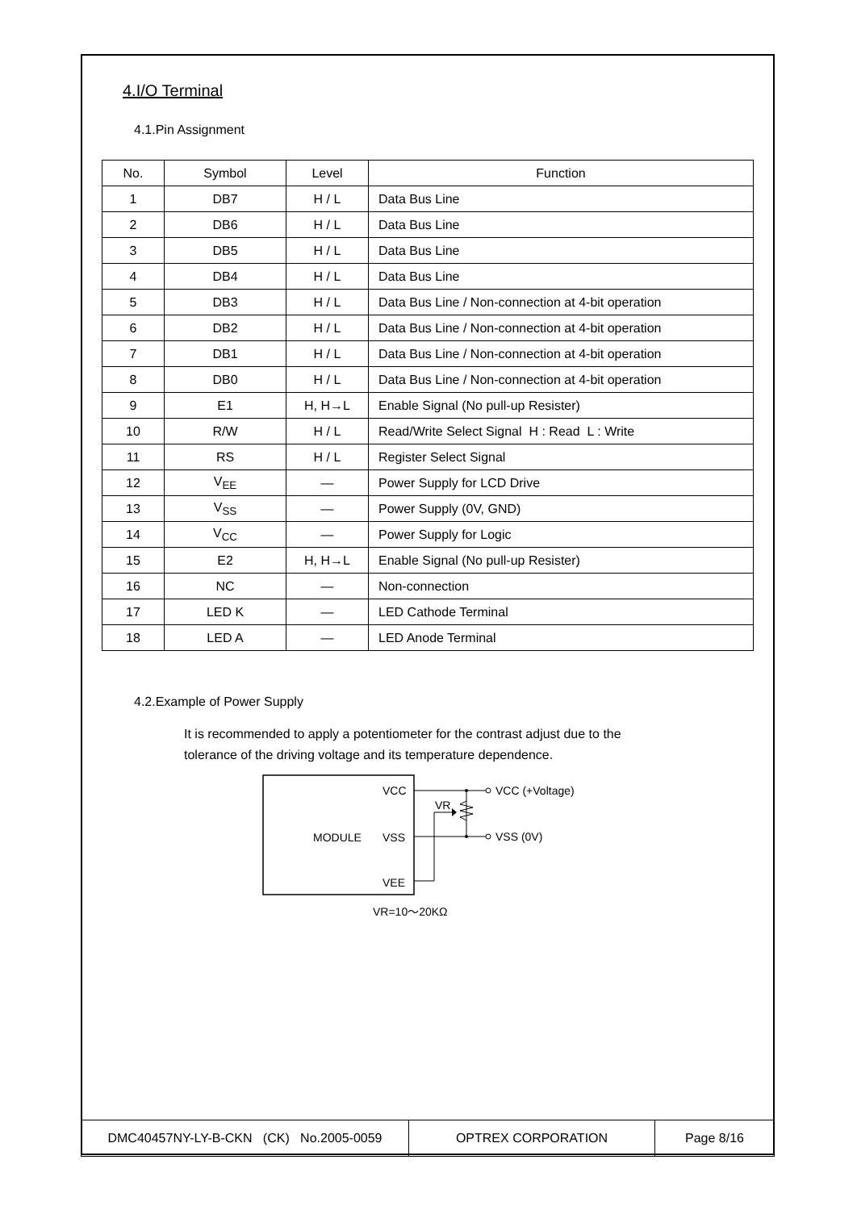4.I/O Terminal
4.1.Pin Assignment
| No. | Symbol | Level | Function |
| --- | --- | --- | --- |
| 1 | DB7 | H / L | Data Bus Line |
| 2 | DB6 | H / L | Data Bus Line |
| 3 | DB5 | H / L | Data Bus Line |
| 4 | DB4 | H / L | Data Bus Line |
| 5 | DB3 | H / L | Data Bus Line / Non-connection at 4-bit operation |
| 6 | DB2 | H / L | Data Bus Line / Non-connection at 4-bit operation |
| 7 | DB1 | H / L | Data Bus Line / Non-connection at 4-bit operation |
| 8 | DB0 | H / L | Data Bus Line / Non-connection at 4-bit operation |
| 9 | E1 | H, H→L | Enable Signal (No pull-up Resister) |
| 10 | R/W | H / L | Read/Write Select Signal H : Read L : Write |
| 11 | RS | H / L | Register Select Signal |
| 12 | V<sub>EE</sub> | — | Power Supply for LCD Drive |
| 13 | V<sub>SS</sub> | — | Power Supply (0V, GND) |
| 14 | V<sub>CC</sub> | — | Power Supply for Logic |
| 15 | E2 | H, H→L | Enable Signal (No pull-up Resister) |
| 16 | NC | — | Non-connection |
| 17 | LED K | — | LED Cathode Terminal |
| 18 | LED A | — | LED Anode Terminal |
4.2.Example of Power Supply
It is recommended to apply a potentiometer for the contrast adjust due to the
tolerance of the driving voltage and its temperature dependence.
MODULE
VCC
VSS
VEE
VR
VCC (+Voltage)
VSS (0V)
VR=10〜20KΩ
| DMC40457NY-LY-B-CKN (CK) No.2005-0059 | OPTREX CORPORATION | Page 8/16 |